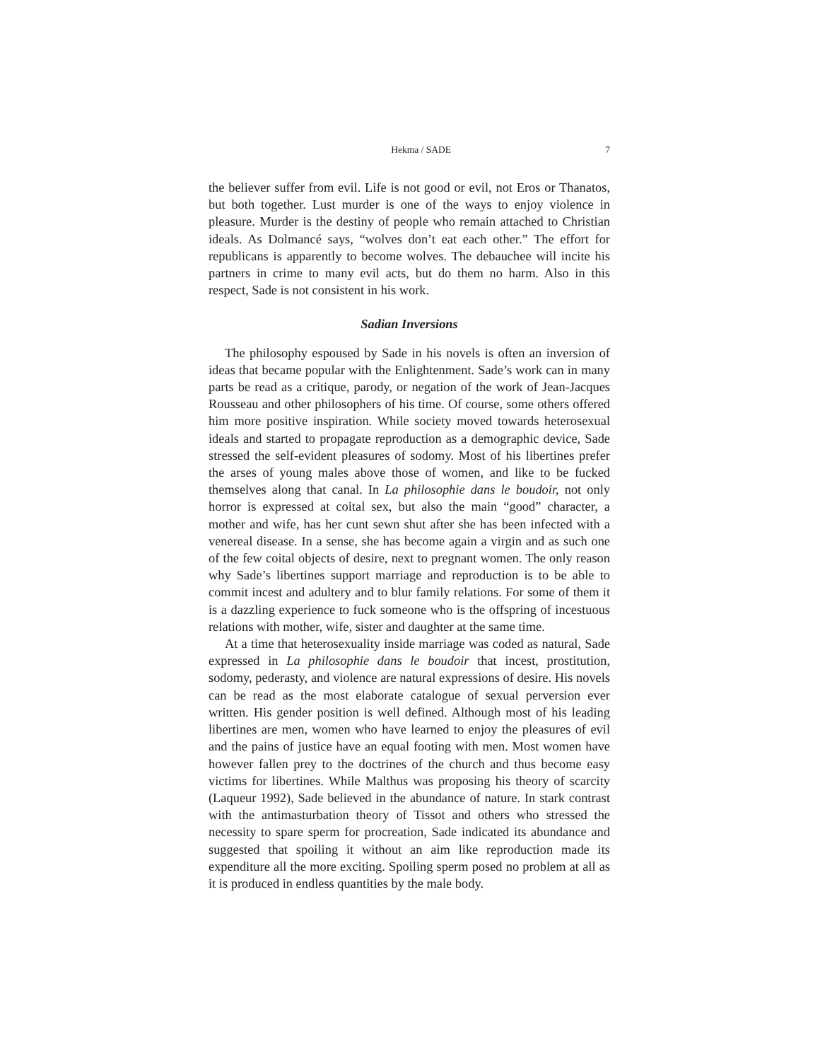Hekma / SADE 7
the believer suffer from evil. Life is not good or evil, not Eros or Thanatos, but both together. Lust murder is one of the ways to enjoy violence in pleasure. Murder is the destiny of people who remain attached to Christian ideals. As Dolmancé says, “wolves don’t eat each other.” The effort for republicans is apparently to become wolves. The debauchee will incite his partners in crime to many evil acts, but do them no harm. Also in this respect, Sade is not consistent in his work.
Sadian Inversions
The philosophy espoused by Sade in his novels is often an inversion of ideas that became popular with the Enlightenment. Sade’s work can in many parts be read as a critique, parody, or negation of the work of Jean-Jacques Rousseau and other philosophers of his time. Of course, some others offered him more positive inspiration. While society moved towards heterosexual ideals and started to propagate reproduction as a demographic device, Sade stressed the self-evident pleasures of sodomy. Most of his libertines prefer the arses of young males above those of women, and like to be fucked themselves along that canal. In La philosophie dans le boudoir, not only horror is expressed at coital sex, but also the main “good” character, a mother and wife, has her cunt sewn shut after she has been infected with a venereal disease. In a sense, she has become again a virgin and as such one of the few coital objects of desire, next to pregnant women. The only reason why Sade’s libertines support marriage and reproduction is to be able to commit incest and adultery and to blur family relations. For some of them it is a dazzling experience to fuck someone who is the offspring of incestuous relations with mother, wife, sister and daughter at the same time.
At a time that heterosexuality inside marriage was coded as natural, Sade expressed in La philosophie dans le boudoir that incest, prostitution, sodomy, pederasty, and violence are natural expressions of desire. His novels can be read as the most elaborate catalogue of sexual perversion ever written. His gender position is well defined. Although most of his leading libertines are men, women who have learned to enjoy the pleasures of evil and the pains of justice have an equal footing with men. Most women have however fallen prey to the doctrines of the church and thus become easy victims for libertines. While Malthus was proposing his theory of scarcity (Laqueur 1992), Sade believed in the abundance of nature. In stark contrast with the antimasturbation theory of Tissot and others who stressed the necessity to spare sperm for procreation, Sade indicated its abundance and suggested that spoiling it without an aim like reproduction made its expenditure all the more exciting. Spoiling sperm posed no problem at all as it is produced in endless quantities by the male body.